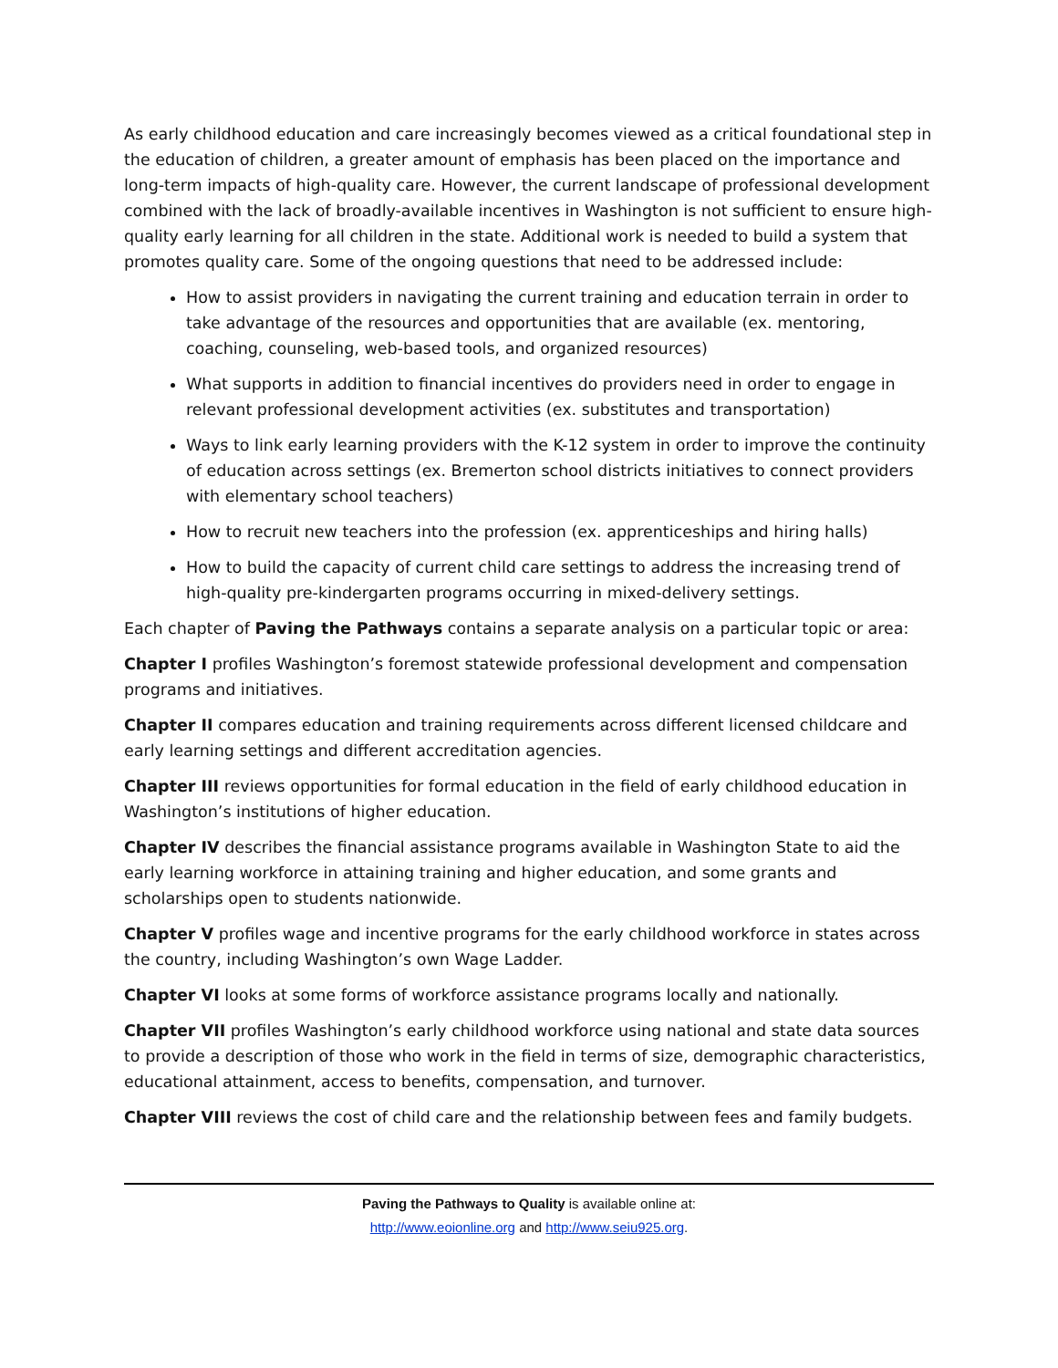As early childhood education and care increasingly becomes viewed as a critical foundational step in the education of children, a greater amount of emphasis has been placed on the importance and long-term impacts of high-quality care. However, the current landscape of professional development combined with the lack of broadly-available incentives in Washington is not sufficient to ensure high-quality early learning for all children in the state. Additional work is needed to build a system that promotes quality care. Some of the ongoing questions that need to be addressed include:
How to assist providers in navigating the current training and education terrain in order to take advantage of the resources and opportunities that are available (ex. mentoring, coaching, counseling, web-based tools, and organized resources)
What supports in addition to financial incentives do providers need in order to engage in relevant professional development activities (ex. substitutes and transportation)
Ways to link early learning providers with the K-12 system in order to improve the continuity of education across settings (ex. Bremerton school districts initiatives to connect providers with elementary school teachers)
How to recruit new teachers into the profession (ex. apprenticeships and hiring halls)
How to build the capacity of current child care settings to address the increasing trend of high-quality pre-kindergarten programs occurring in mixed-delivery settings.
Each chapter of Paving the Pathways contains a separate analysis on a particular topic or area:
Chapter I profiles Washington’s foremost statewide professional development and compensation programs and initiatives.
Chapter II compares education and training requirements across different licensed childcare and early learning settings and different accreditation agencies.
Chapter III reviews opportunities for formal education in the field of early childhood education in Washington’s institutions of higher education.
Chapter IV describes the financial assistance programs available in Washington State to aid the early learning workforce in attaining training and higher education, and some grants and scholarships open to students nationwide.
Chapter V profiles wage and incentive programs for the early childhood workforce in states across the country, including Washington’s own Wage Ladder.
Chapter VI looks at some forms of workforce assistance programs locally and nationally.
Chapter VII profiles Washington’s early childhood workforce using national and state data sources to provide a description of those who work in the field in terms of size, demographic characteristics, educational attainment, access to benefits, compensation, and turnover.
Chapter VIII reviews the cost of child care and the relationship between fees and family budgets.
Paving the Pathways to Quality is available online at:
http://www.eoionline.org and http://www.seiu925.org.